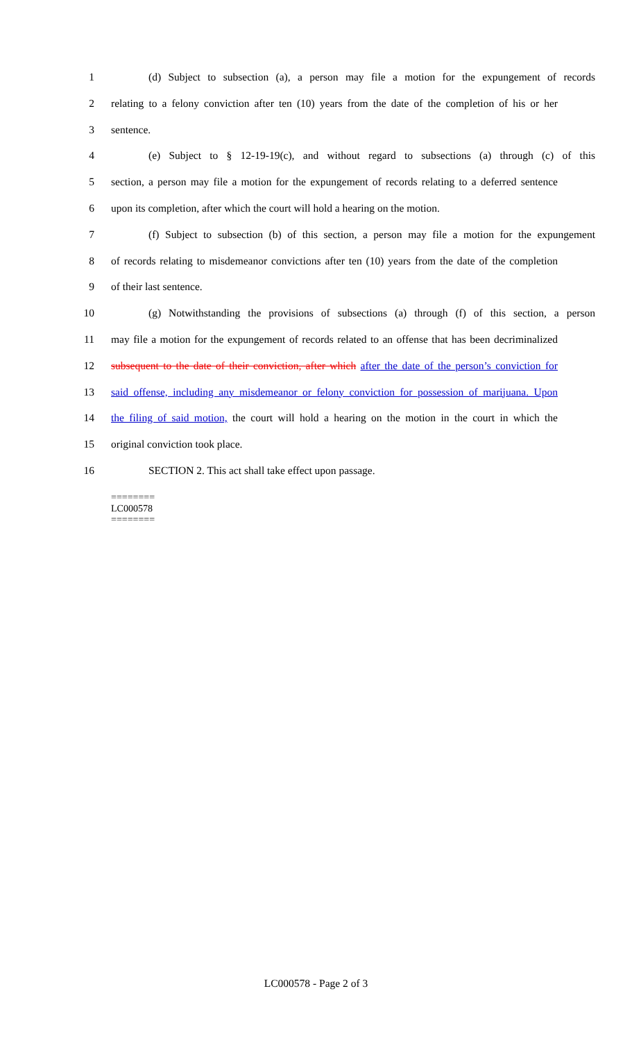1 (d) Subject to subsection (a), a person may file a motion for the expungement of records
2 relating to a felony conviction after ten (10) years from the date of the completion of his or her
3 sentence.
4 (e) Subject to § 12-19-19(c), and without regard to subsections (a) through (c) of this
5 section, a person may file a motion for the expungement of records relating to a deferred sentence
6 upon its completion, after which the court will hold a hearing on the motion.
7 (f) Subject to subsection (b) of this section, a person may file a motion for the expungement
8 of records relating to misdemeanor convictions after ten (10) years from the date of the completion
9 of their last sentence.
10 (g) Notwithstanding the provisions of subsections (a) through (f) of this section, a person
11 may file a motion for the expungement of records related to an offense that has been decriminalized
12 subsequent to the date of their conviction, after which after the date of the person’s conviction for
13 said offense, including any misdemeanor or felony conviction for possession of marijuana. Upon
14 the filing of said motion, the court will hold a hearing on the motion in the court in which the
15 original conviction took place.
16 SECTION 2. This act shall take effect upon passage.
========
LC000578
========
LC000578 - Page 2 of 3